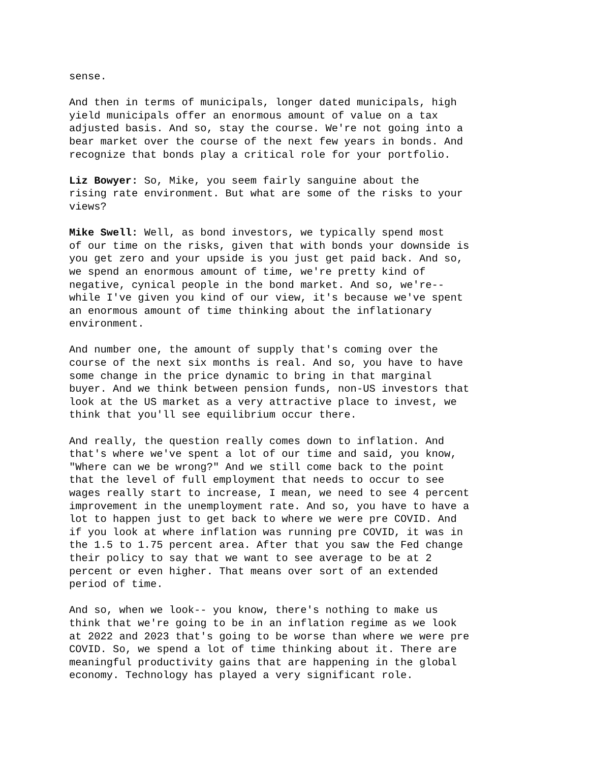sense.
And then in terms of municipals, longer dated municipals, high yield municipals offer an enormous amount of value on a tax adjusted basis. And so, stay the course. We're not going into a bear market over the course of the next few years in bonds. And recognize that bonds play a critical role for your portfolio.
Liz Bowyer: So, Mike, you seem fairly sanguine about the rising rate environment. But what are some of the risks to your views?
Mike Swell: Well, as bond investors, we typically spend most of our time on the risks, given that with bonds your downside is you get zero and your upside is you just get paid back. And so, we spend an enormous amount of time, we're pretty kind of negative, cynical people in the bond market. And so, we're-- while I've given you kind of our view, it's because we've spent an enormous amount of time thinking about the inflationary environment.
And number one, the amount of supply that's coming over the course of the next six months is real. And so, you have to have some change in the price dynamic to bring in that marginal buyer. And we think between pension funds, non-US investors that look at the US market as a very attractive place to invest, we think that you'll see equilibrium occur there.
And really, the question really comes down to inflation. And that's where we've spent a lot of our time and said, you know, "Where can we be wrong?" And we still come back to the point that the level of full employment that needs to occur to see wages really start to increase, I mean, we need to see 4 percent improvement in the unemployment rate. And so, you have to have a lot to happen just to get back to where we were pre COVID. And if you look at where inflation was running pre COVID, it was in the 1.5 to 1.75 percent area. After that you saw the Fed change their policy to say that we want to see average to be at 2 percent or even higher. That means over sort of an extended period of time.
And so, when we look-- you know, there's nothing to make us think that we're going to be in an inflation regime as we look at 2022 and 2023 that's going to be worse than where we were pre COVID. So, we spend a lot of time thinking about it. There are meaningful productivity gains that are happening in the global economy. Technology has played a very significant role.